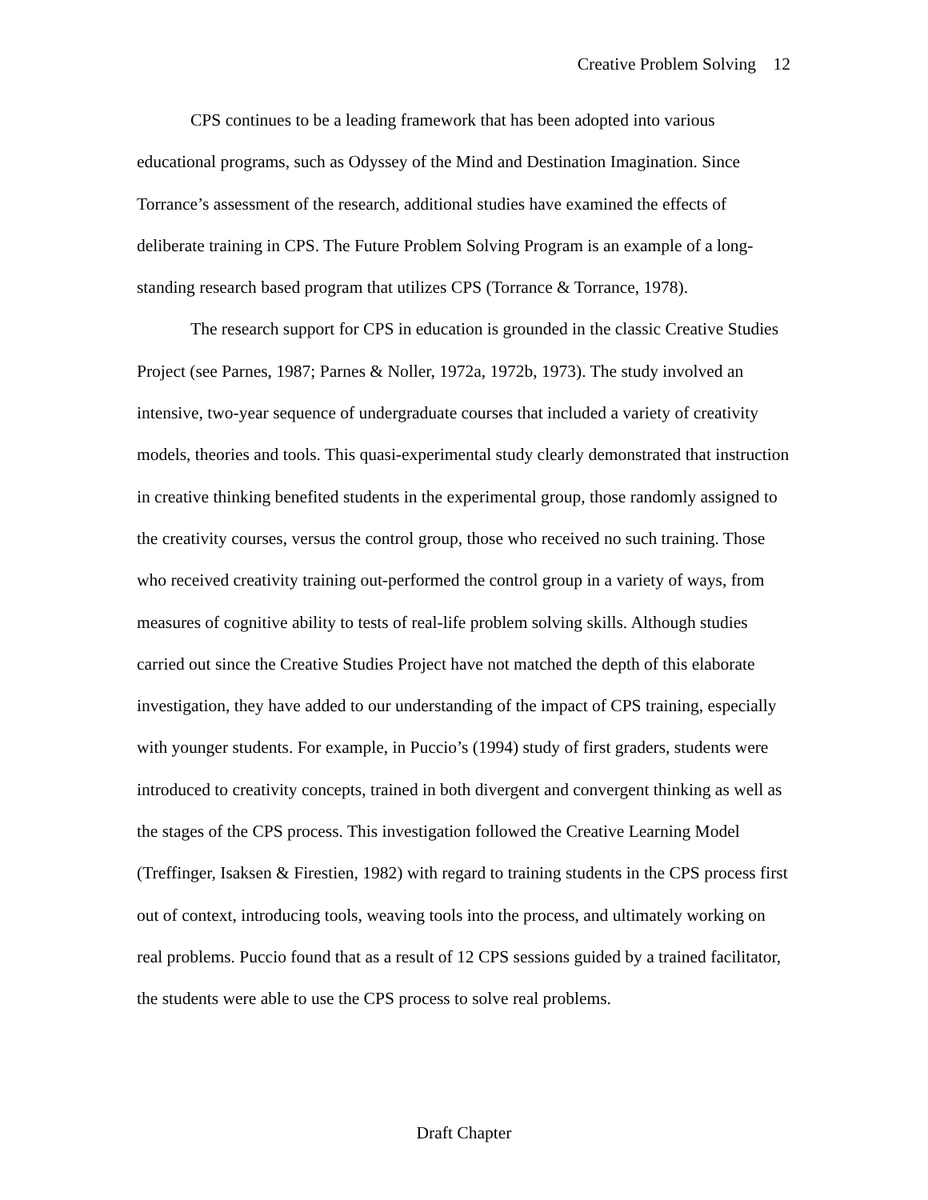Creative Problem Solving 12
CPS continues to be a leading framework that has been adopted into various educational programs, such as Odyssey of the Mind and Destination Imagination. Since Torrance’s assessment of the research, additional studies have examined the effects of deliberate training in CPS. The Future Problem Solving Program is an example of a long-standing research based program that utilizes CPS (Torrance & Torrance, 1978).
The research support for CPS in education is grounded in the classic Creative Studies Project (see Parnes, 1987; Parnes & Noller, 1972a, 1972b, 1973). The study involved an intensive, two-year sequence of undergraduate courses that included a variety of creativity models, theories and tools. This quasi-experimental study clearly demonstrated that instruction in creative thinking benefited students in the experimental group, those randomly assigned to the creativity courses, versus the control group, those who received no such training. Those who received creativity training out-performed the control group in a variety of ways, from measures of cognitive ability to tests of real-life problem solving skills. Although studies carried out since the Creative Studies Project have not matched the depth of this elaborate investigation, they have added to our understanding of the impact of CPS training, especially with younger students. For example, in Puccio’s (1994) study of first graders, students were introduced to creativity concepts, trained in both divergent and convergent thinking as well as the stages of the CPS process. This investigation followed the Creative Learning Model (Treffinger, Isaksen & Firestien, 1982) with regard to training students in the CPS process first out of context, introducing tools, weaving tools into the process, and ultimately working on real problems. Puccio found that as a result of 12 CPS sessions guided by a trained facilitator, the students were able to use the CPS process to solve real problems.
Draft Chapter